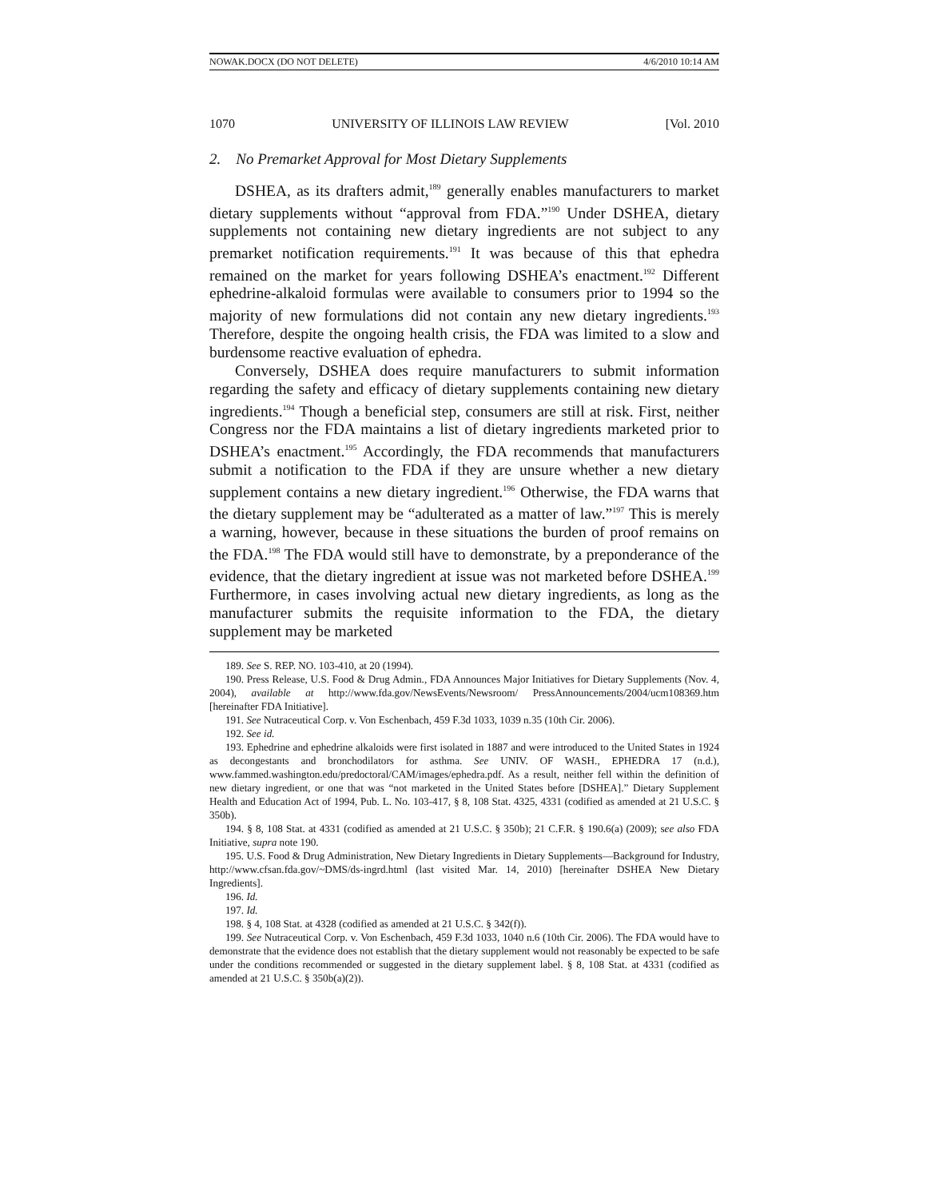NOWAK.DOCX (DO NOT DELETE) 4/6/2010 10:14 AM
1070 UNIVERSITY OF ILLINOIS LAW REVIEW [Vol. 2010
2. No Premarket Approval for Most Dietary Supplements
DSHEA, as its drafters admit,<sup>189</sup> generally enables manufacturers to market dietary supplements without “approval from FDA.”<sup>190</sup> Under DSHEA, dietary supplements not containing new dietary ingredients are not subject to any premarket notification requirements.<sup>191</sup> It was because of this that ephedra remained on the market for years following DSHEA’s enactment.<sup>192</sup> Different ephedrine-alkaloid formulas were available to consumers prior to 1994 so the majority of new formulations did not contain any new dietary ingredients.<sup>193</sup> Therefore, despite the ongoing health crisis, the FDA was limited to a slow and burdensome reactive evaluation of ephedra.
Conversely, DSHEA does require manufacturers to submit information regarding the safety and efficacy of dietary supplements containing new dietary ingredients.<sup>194</sup> Though a beneficial step, consumers are still at risk. First, neither Congress nor the FDA maintains a list of dietary ingredients marketed prior to DSHEA’s enactment.<sup>195</sup> Accordingly, the FDA recommends that manufacturers submit a notification to the FDA if they are unsure whether a new dietary supplement contains a new dietary ingredient.<sup>196</sup> Otherwise, the FDA warns that the dietary supplement may be “adulterated as a matter of law.”<sup>197</sup> This is merely a warning, however, because in these situations the burden of proof remains on the FDA.<sup>198</sup> The FDA would still have to demonstrate, by a preponderance of the evidence, that the dietary ingredient at issue was not marketed before DSHEA.<sup>199</sup> Furthermore, in cases involving actual new dietary ingredients, as long as the manufacturer submits the requisite information to the FDA, the dietary supplement may be marketed
189. See S. REP. NO. 103-410, at 20 (1994).
190. Press Release, U.S. Food & Drug Admin., FDA Announces Major Initiatives for Dietary Supplements (Nov. 4, 2004), available at http://www.fda.gov/NewsEvents/Newsroom/ PressAnnouncements/2004/ucm108369.htm [hereinafter FDA Initiative].
191. See Nutraceutical Corp. v. Von Eschenbach, 459 F.3d 1033, 1039 n.35 (10th Cir. 2006).
192. See id.
193. Ephedrine and ephedrine alkaloids were first isolated in 1887 and were introduced to the United States in 1924 as decongestants and bronchodilators for asthma. See UNIV. OF WASH., EPHEDRA 17 (n.d.), www.fammed.washington.edu/predoctoral/CAM/images/ephedra.pdf. As a result, neither fell within the definition of new dietary ingredient, or one that was “not marketed in the United States before [DSHEA].” Dietary Supplement Health and Education Act of 1994, Pub. L. No. 103-417, § 8, 108 Stat. 4325, 4331 (codified as amended at 21 U.S.C. § 350b).
194. § 8, 108 Stat. at 4331 (codified as amended at 21 U.S.C. § 350b); 21 C.F.R. § 190.6(a) (2009); see also FDA Initiative, supra note 190.
195. U.S. Food & Drug Administration, New Dietary Ingredients in Dietary Supplements—Background for Industry, http://www.cfsan.fda.gov/~DMS/ds-ingrd.html (last visited Mar. 14, 2010) [hereinafter DSHEA New Dietary Ingredients].
196. Id.
197. Id.
198. § 4, 108 Stat. at 4328 (codified as amended at 21 U.S.C. § 342(f)).
199. See Nutraceutical Corp. v. Von Eschenbach, 459 F.3d 1033, 1040 n.6 (10th Cir. 2006). The FDA would have to demonstrate that the evidence does not establish that the dietary supplement would not reasonably be expected to be safe under the conditions recommended or suggested in the dietary supplement label. § 8, 108 Stat. at 4331 (codified as amended at 21 U.S.C. § 350b(a)(2)).